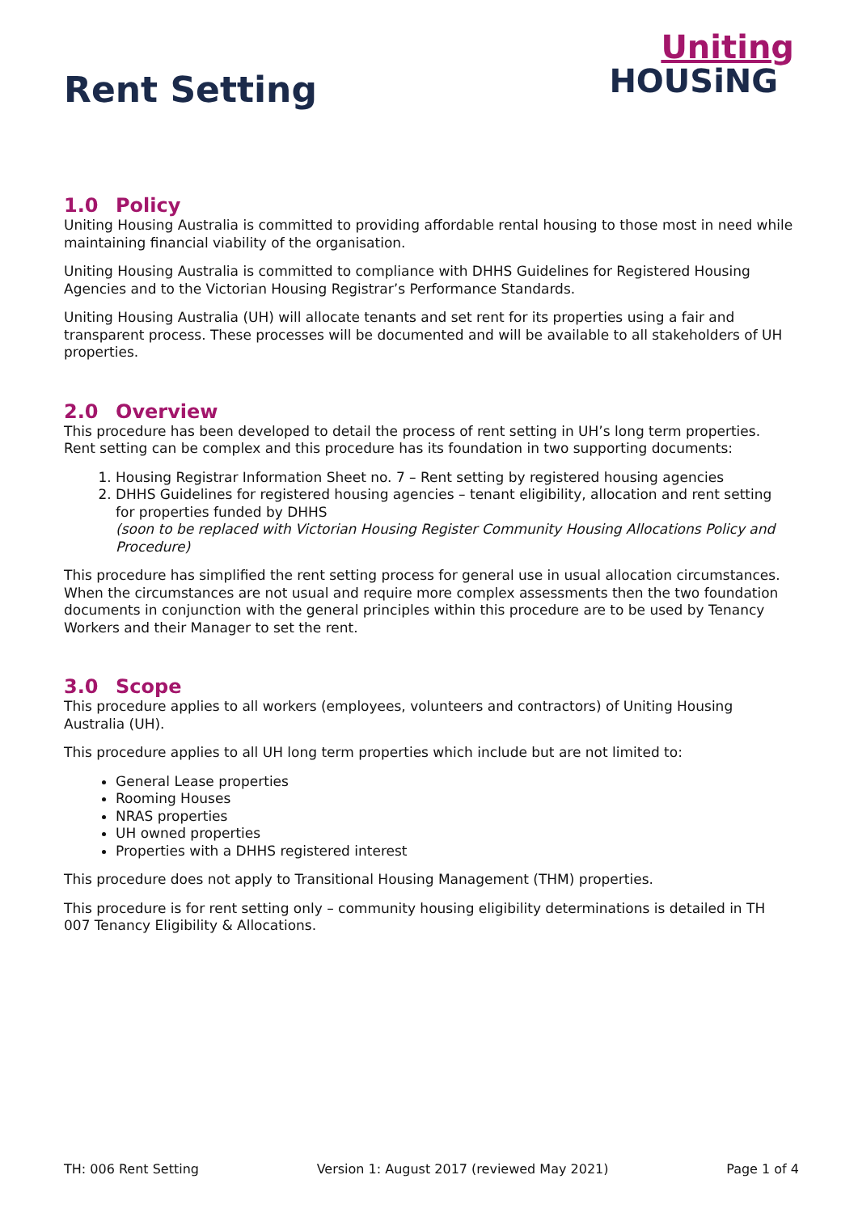Rent Setting
Uniting
HOUSiNG
1.0 Policy
Uniting Housing Australia is committed to providing affordable rental housing to those most in need while maintaining financial viability of the organisation.
Uniting Housing Australia is committed to compliance with DHHS Guidelines for Registered Housing Agencies and to the Victorian Housing Registrar’s Performance Standards.
Uniting Housing Australia (UH) will allocate tenants and set rent for its properties using a fair and transparent process. These processes will be documented and will be available to all stakeholders of UH properties.
2.0 Overview
This procedure has been developed to detail the process of rent setting in UH’s long term properties. Rent setting can be complex and this procedure has its foundation in two supporting documents:
1. Housing Registrar Information Sheet no. 7 – Rent setting by registered housing agencies
2. DHHS Guidelines for registered housing agencies – tenant eligibility, allocation and rent setting for properties funded by DHHS
(soon to be replaced with Victorian Housing Register Community Housing Allocations Policy and Procedure)
This procedure has simplified the rent setting process for general use in usual allocation circumstances. When the circumstances are not usual and require more complex assessments then the two foundation documents in conjunction with the general principles within this procedure are to be used by Tenancy Workers and their Manager to set the rent.
3.0 Scope
This procedure applies to all workers (employees, volunteers and contractors) of Uniting Housing Australia (UH).
This procedure applies to all UH long term properties which include but are not limited to:
General Lease properties
Rooming Houses
NRAS properties
UH owned properties
Properties with a DHHS registered interest
This procedure does not apply to Transitional Housing Management (THM) properties.
This procedure is for rent setting only – community housing eligibility determinations is detailed in TH 007 Tenancy Eligibility & Allocations.
TH: 006 Rent Setting Version 1: August 2017 (reviewed May 2021) Page 1 of 4